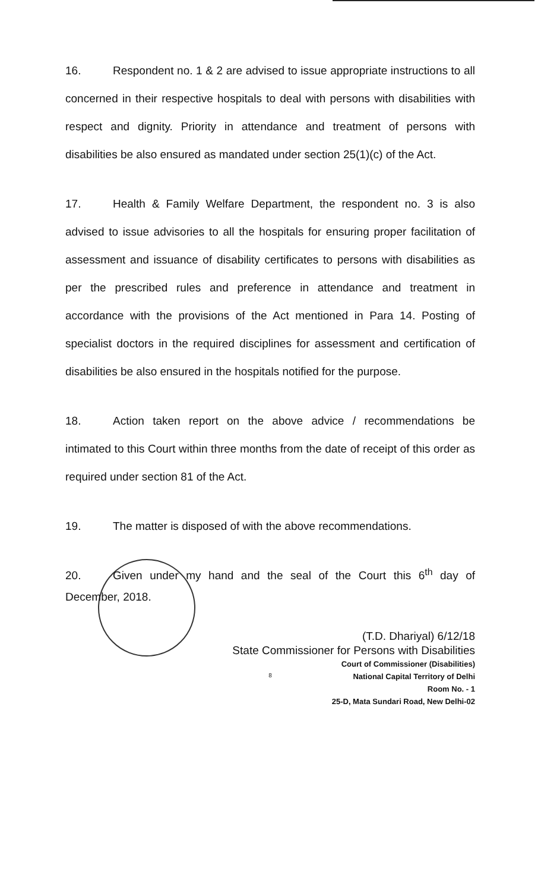16. Respondent no. 1 & 2 are advised to issue appropriate instructions to all concerned in their respective hospitals to deal with persons with disabilities with respect and dignity. Priority in attendance and treatment of persons with disabilities be also ensured as mandated under section 25(1)(c) of the Act.
17. Health & Family Welfare Department, the respondent no. 3 is also advised to issue advisories to all the hospitals for ensuring proper facilitation of assessment and issuance of disability certificates to persons with disabilities as per the prescribed rules and preference in attendance and treatment in accordance with the provisions of the Act mentioned in Para 14. Posting of specialist doctors in the required disciplines for assessment and certification of disabilities be also ensured in the hospitals notified for the purpose.
18. Action taken report on the above advice / recommendations be intimated to this Court within three months from the date of receipt of this order as required under section 81 of the Act.
19. The matter is disposed of with the above recommendations.
20. Given under my hand and the seal of the Court this 6<sup>th</sup> day of December, 2018.
(T.D. Dhariyal) 6/12/18
State Commissioner for Persons with Disabilities
Court of Commissioner (Disabilities)
National Capital Territory of Delhi
Room No. - 1
25-D, Mata Sundari Road, New Delhi-02
8